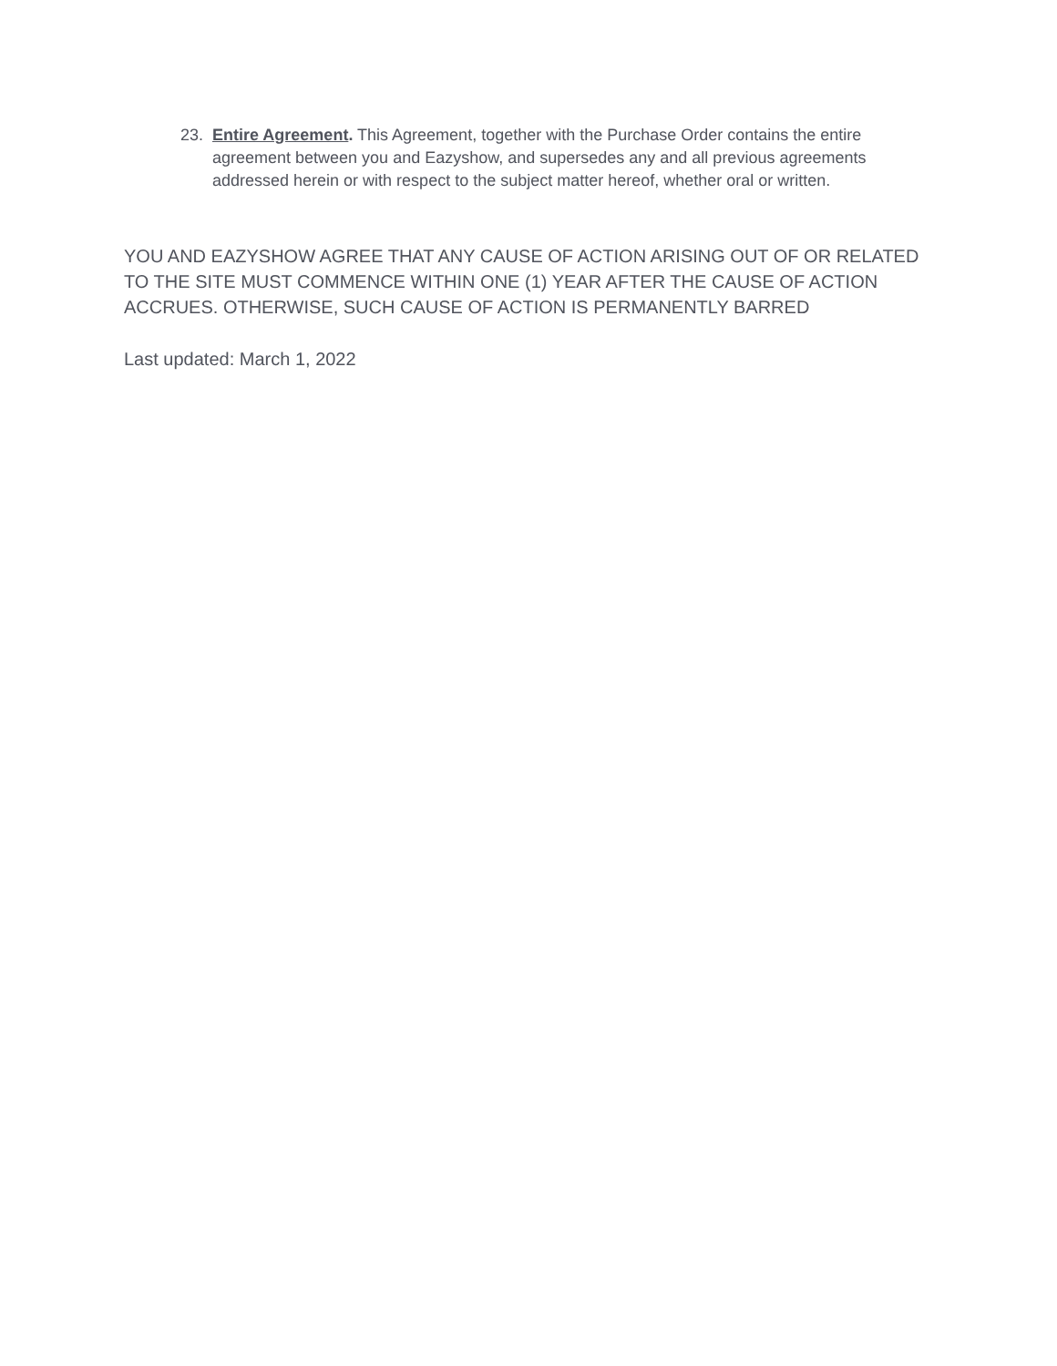23. Entire Agreement. This Agreement, together with the Purchase Order contains the entire agreement between you and Eazyshow, and supersedes any and all previous agreements addressed herein or with respect to the subject matter hereof, whether oral or written.
YOU AND EAZYSHOW AGREE THAT ANY CAUSE OF ACTION ARISING OUT OF OR RELATED TO THE SITE MUST COMMENCE WITHIN ONE (1) YEAR AFTER THE CAUSE OF ACTION ACCRUES. OTHERWISE, SUCH CAUSE OF ACTION IS PERMANENTLY BARRED
Last updated: March 1, 2022